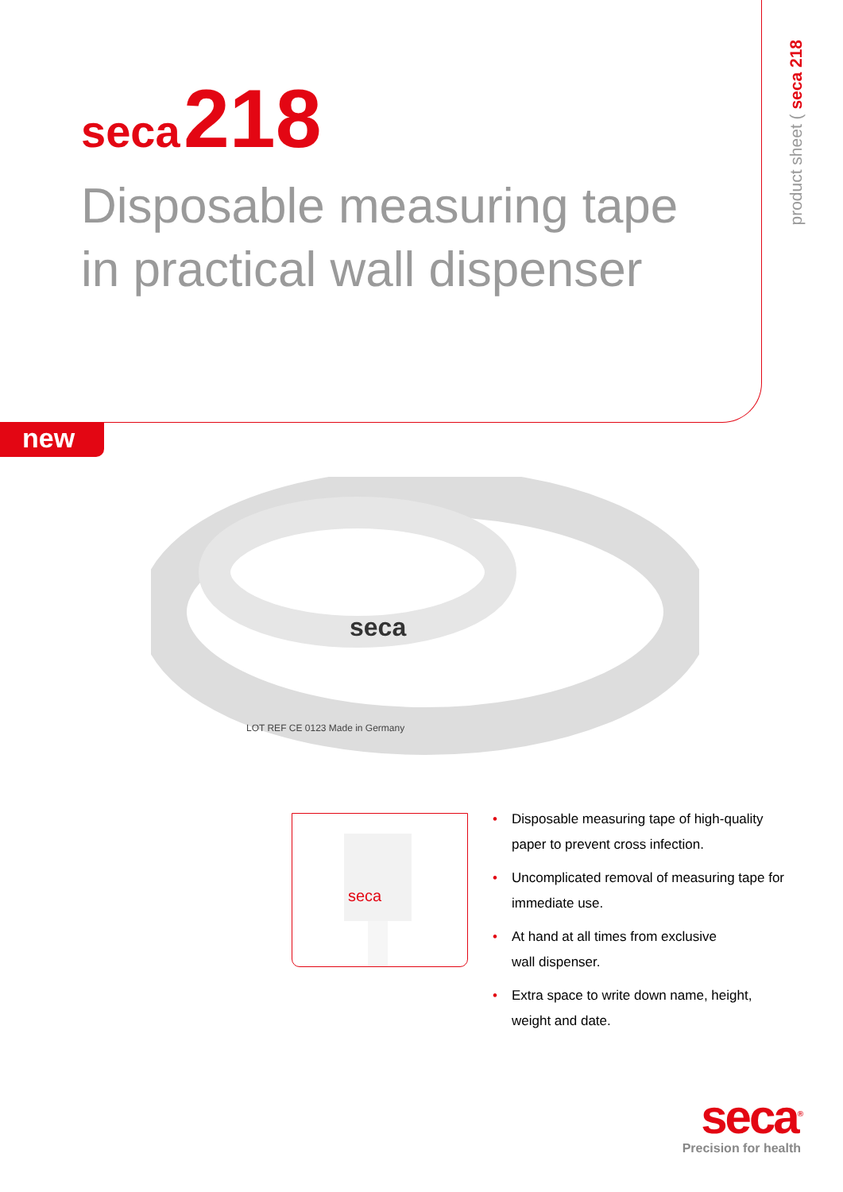seca 218
Disposable measuring tape
in practical wall dispenser
product sheet ( seca 218
new
seca
LOT REF CE 0123 Made in Germany
seca
• Disposable measuring tape of high-quality paper to prevent cross infection.
• Uncomplicated removal of measuring tape for immediate use.
• At hand at all times from exclusive
wall dispenser.
• Extra space to write down name, height, weight and date.
seca<sup>®</sup>
Precision for health